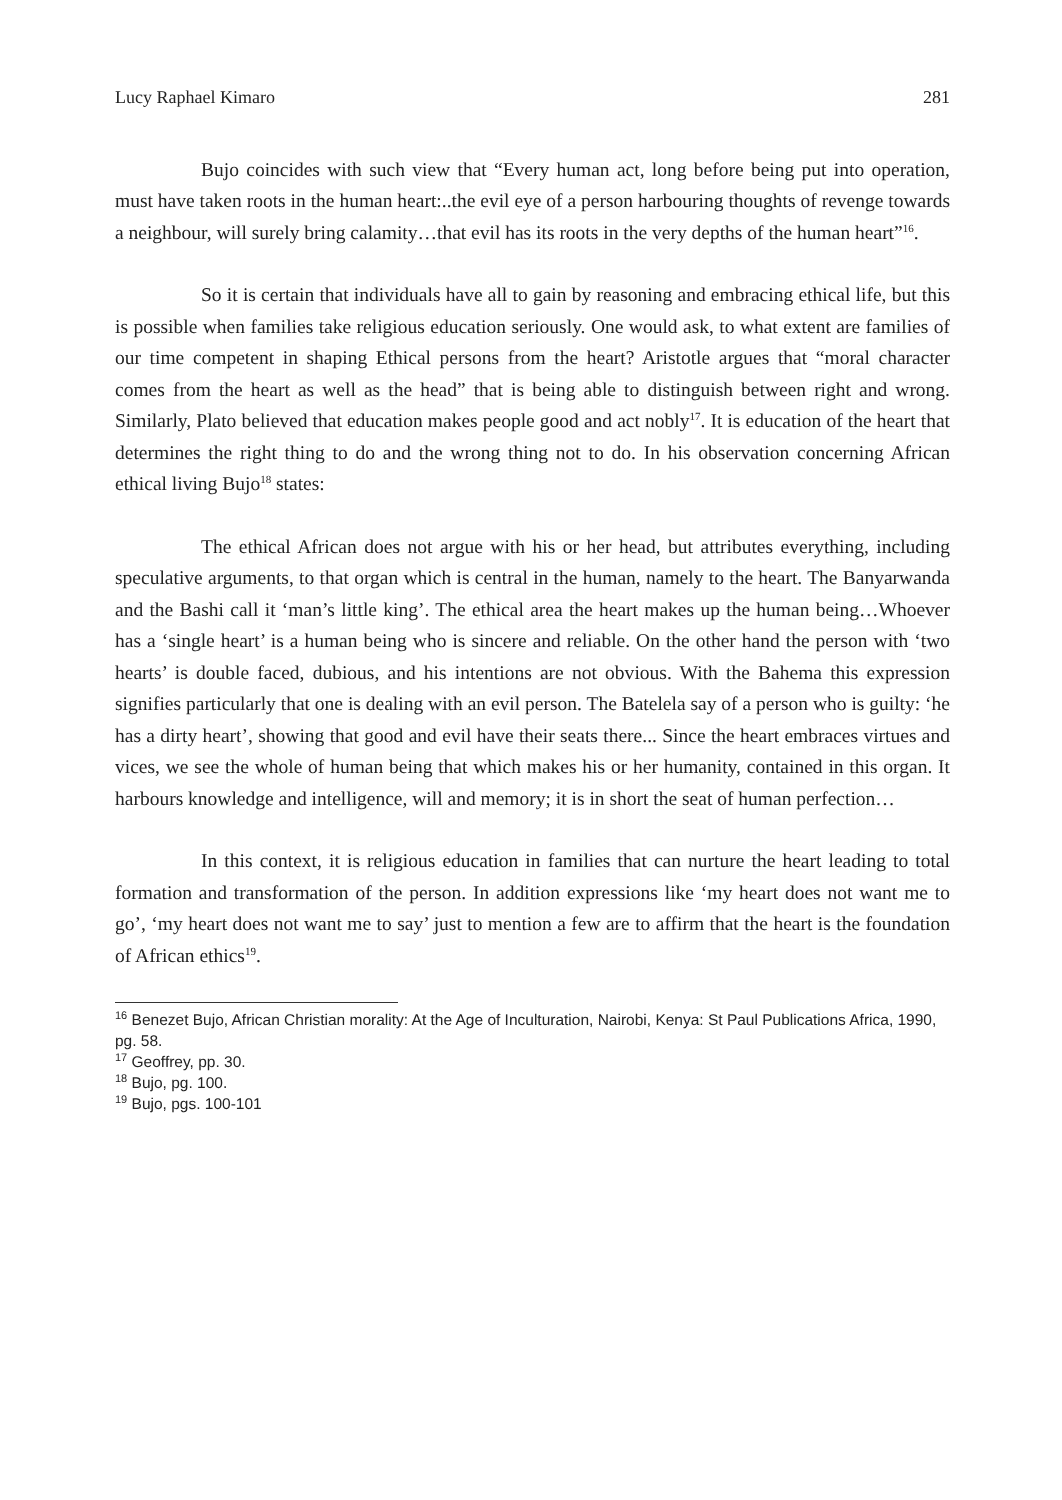Lucy Raphael Kimaro 281
Bujo coincides with such view that “Every human act, long before being put into operation, must have taken roots in the human heart:..the evil eye of a person harbouring thoughts of revenge towards a neighbour, will surely bring calamity…that evil has its roots in the very depths of the human heart”<sup>16</sup>.
So it is certain that individuals have all to gain by reasoning and embracing ethical life, but this is possible when families take religious education seriously. One would ask, to what extent are families of our time competent in shaping Ethical persons from the heart? Aristotle argues that “moral character comes from the heart as well as the head” that is being able to distinguish between right and wrong. Similarly, Plato believed that education makes people good and act nobly<sup>17</sup>. It is education of the heart that determines the right thing to do and the wrong thing not to do. In his observation concerning African ethical living Bujo<sup>18</sup> states:
The ethical African does not argue with his or her head, but attributes everything, including speculative arguments, to that organ which is central in the human, namely to the heart. The Banyarwanda and the Bashi call it ‘man’s little king’. The ethical area the heart makes up the human being…Whoever has a ‘single heart’ is a human being who is sincere and reliable. On the other hand the person with ‘two hearts’ is double faced, dubious, and his intentions are not obvious. With the Bahema this expression signifies particularly that one is dealing with an evil person. The Batelela say of a person who is guilty: ‘he has a dirty heart’, showing that good and evil have their seats there... Since the heart embraces virtues and vices, we see the whole of human being that which makes his or her humanity, contained in this organ. It harbours knowledge and intelligence, will and memory; it is in short the seat of human perfection…
In this context, it is religious education in families that can nurture the heart leading to total formation and transformation of the person. In addition expressions like ‘my heart does not want me to go’, ‘my heart does not want me to say’ just to mention a few are to affirm that the heart is the foundation of African ethics<sup>19</sup>.
<sup>16</sup> Benezet Bujo, African Christian morality: At the Age of Inculturation, Nairobi, Kenya: St Paul Publications Africa, 1990, pg. 58.
<sup>17</sup> Geoffrey, pp. 30.
<sup>18</sup> Bujo, pg. 100.
<sup>19</sup> Bujo, pgs. 100-101